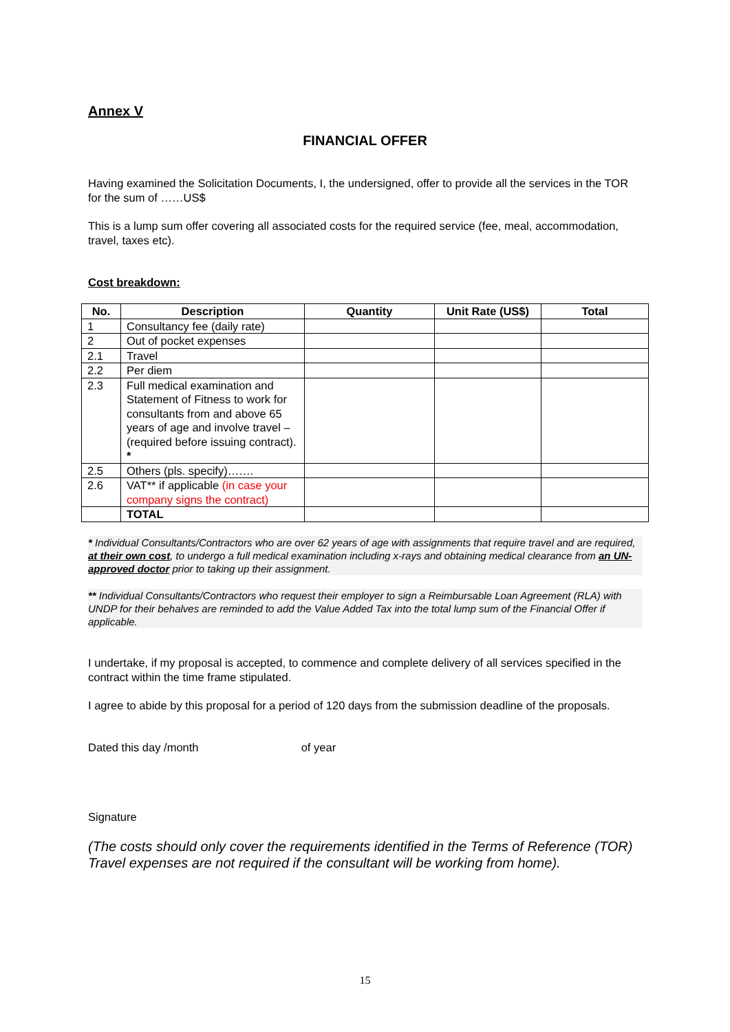Annex V
FINANCIAL OFFER
Having examined the Solicitation Documents, I, the undersigned, offer to provide all the services in the TOR for the sum of ……US$
This is a lump sum offer covering all associated costs for the required service (fee, meal, accommodation, travel, taxes etc).
Cost breakdown:
| No. | Description | Quantity | Unit Rate (US$) | Total |
| --- | --- | --- | --- | --- |
| 1 | Consultancy fee (daily rate) | | | |
| 2 | Out of pocket expenses | | | |
| 2.1 | Travel | | | |
| 2.2 | Per diem | | | |
| 2.3 | Full medical examination and Statement of Fitness to work for consultants from and above 65 years of age and involve travel – (required before issuing contract). * | | | |
| 2.5 | Others (pls. specify)……. | | | |
| 2.6 | VAT** if applicable (in case your company signs the contract) | | | |
| | TOTAL | | | |
* Individual Consultants/Contractors who are over 62 years of age with assignments that require travel and are required, at their own cost, to undergo a full medical examination including x-rays and obtaining medical clearance from an UN-approved doctor prior to taking up their assignment.
** Individual Consultants/Contractors who request their employer to sign a Reimbursable Loan Agreement (RLA) with UNDP for their behalves are reminded to add the Value Added Tax into the total lump sum of the Financial Offer if applicable.
I undertake, if my proposal is accepted, to commence and complete delivery of all services specified in the contract within the time frame stipulated.
I agree to abide by this proposal for a period of 120 days from the submission deadline of the proposals.
Dated this day /month of year
Signature
(The costs should only cover the requirements identified in the Terms of Reference (TOR)
Travel expenses are not required if the consultant will be working from home).
15